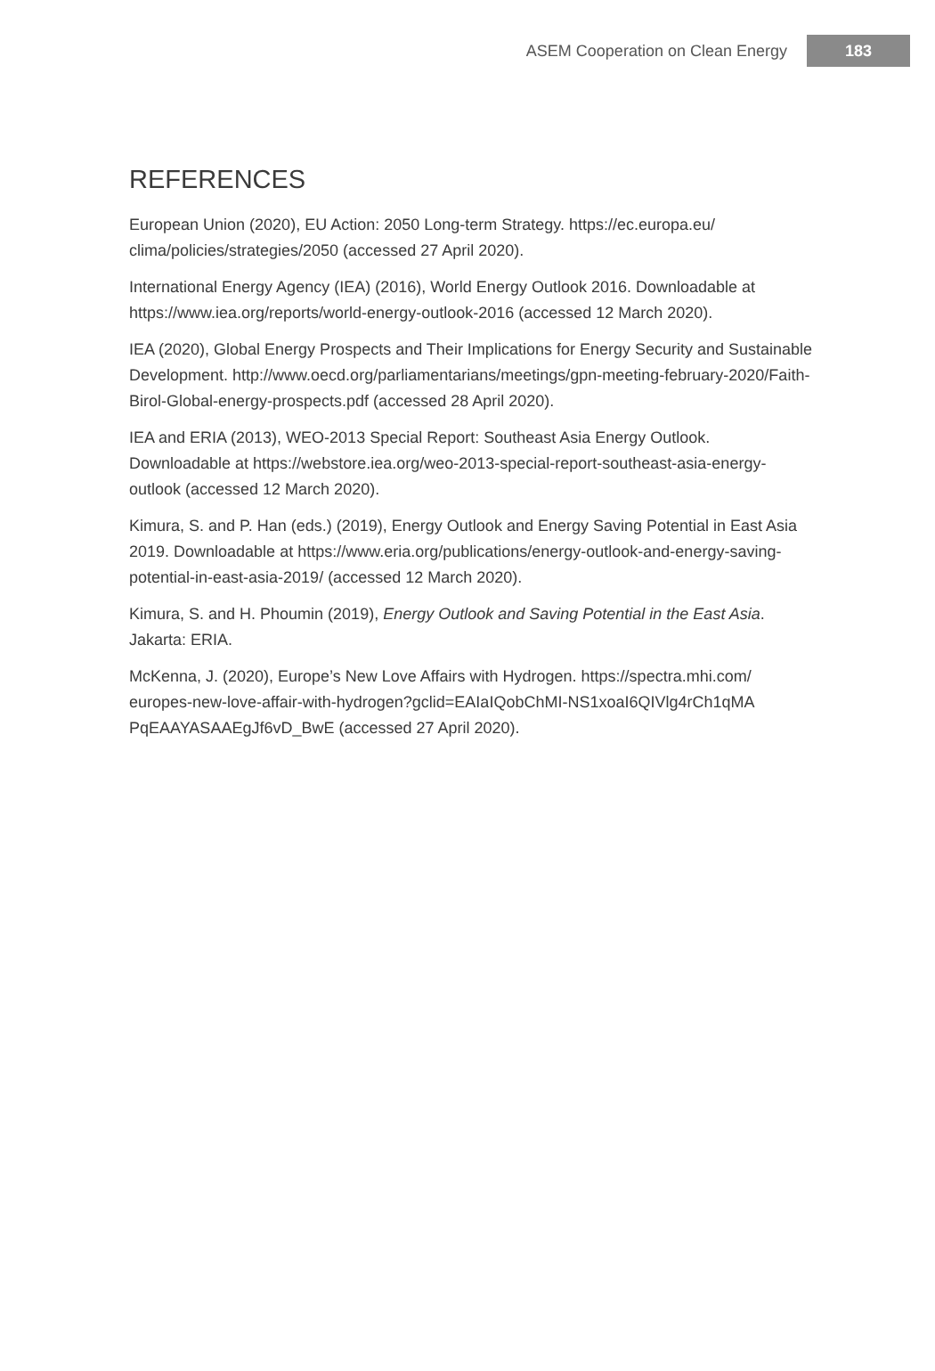ASEM Cooperation on Clean Energy 183
REFERENCES
European Union (2020), EU Action: 2050 Long-term Strategy. https://ec.europa.eu/ clima/policies/strategies/2050 (accessed 27 April 2020).
International Energy Agency (IEA) (2016), World Energy Outlook 2016. Downloadable at https://www.iea.org/reports/world-energy-outlook-2016 (accessed 12 March 2020).
IEA (2020), Global Energy Prospects and Their Implications for Energy Security and Sustainable Development. http://www.oecd.org/parliamentarians/meetings/gpn-meeting-february-2020/Faith-Birol-Global-energy-prospects.pdf (accessed 28 April 2020).
IEA and ERIA (2013), WEO-2013 Special Report: Southeast Asia Energy Outlook. Downloadable at https://webstore.iea.org/weo-2013-special-report-southeast-asia-energy-outlook (accessed 12 March 2020).
Kimura, S. and P. Han (eds.) (2019), Energy Outlook and Energy Saving Potential in East Asia 2019. Downloadable at https://www.eria.org/publications/energy-outlook-and-energy-saving-potential-in-east-asia-2019/ (accessed 12 March 2020).
Kimura, S. and H. Phoumin (2019), Energy Outlook and Saving Potential in the East Asia. Jakarta: ERIA.
McKenna, J. (2020), Europe’s New Love Affairs with Hydrogen. https://spectra.mhi.com/ europes-new-love-affair-with-hydrogen?gclid=EAIaIQobChMI-NS1xoaI6QIVlg4rCh1qMA PqEAAYASAAEgJf6vD_BwE (accessed 27 April 2020).